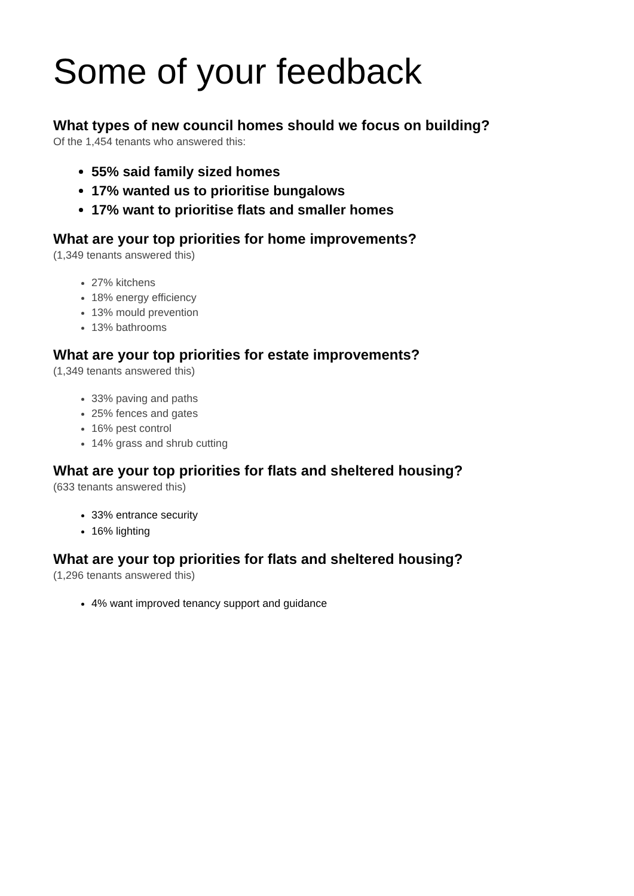Some of your feedback
What types of new council homes should we focus on building?
Of the 1,454 tenants who answered this:
55% said family sized homes
17% wanted us to prioritise bungalows
17% want to prioritise flats and smaller homes
What are your top priorities for home improvements?
(1,349 tenants answered this)
27% kitchens
18% energy efficiency
13% mould prevention
13% bathrooms
What are your top priorities for estate improvements?
(1,349 tenants answered this)
33% paving and paths
25% fences and gates
16% pest control
14% grass and shrub cutting
What are your top priorities for flats and sheltered housing?
(633 tenants answered this)
33% entrance security
16% lighting
What are your top priorities for flats and sheltered housing?
(1,296 tenants answered this)
4% want improved tenancy support and guidance